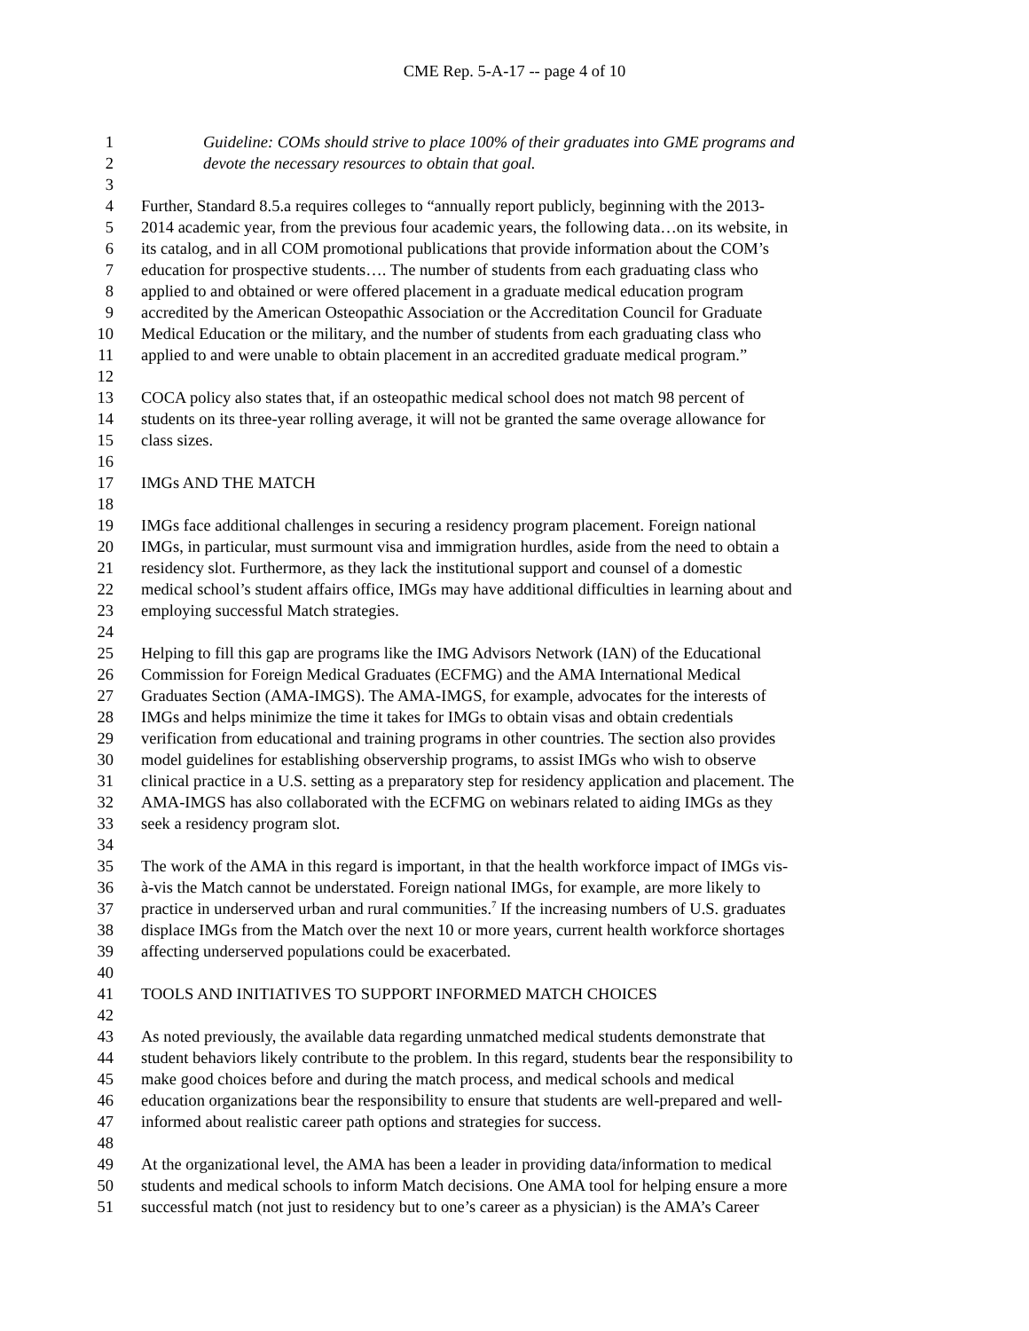CME Rep. 5-A-17 -- page 4 of 10
1 Guideline: COMs should strive to place 100% of their graduates into GME programs and
2 devote the necessary resources to obtain that goal.
3
4 Further, Standard 8.5.a requires colleges to “annually report publicly, beginning with the 2013-
5 2014 academic year, from the previous four academic years, the following data…on its website, in
6 its catalog, and in all COM promotional publications that provide information about the COM’s
7 education for prospective students…. The number of students from each graduating class who
8 applied to and obtained or were offered placement in a graduate medical education program
9 accredited by the American Osteopathic Association or the Accreditation Council for Graduate
10 Medical Education or the military, and the number of students from each graduating class who
11 applied to and were unable to obtain placement in an accredited graduate medical program.”
12
13 COCA policy also states that, if an osteopathic medical school does not match 98 percent of
14 students on its three-year rolling average, it will not be granted the same overage allowance for
15 class sizes.
16
17 IMGs AND THE MATCH
18
19 IMGs face additional challenges in securing a residency program placement. Foreign national
20 IMGs, in particular, must surmount visa and immigration hurdles, aside from the need to obtain a
21 residency slot. Furthermore, as they lack the institutional support and counsel of a domestic
22 medical school’s student affairs office, IMGs may have additional difficulties in learning about and
23 employing successful Match strategies.
24
25 Helping to fill this gap are programs like the IMG Advisors Network (IAN) of the Educational
26 Commission for Foreign Medical Graduates (ECFMG) and the AMA International Medical
27 Graduates Section (AMA-IMGS). The AMA-IMGS, for example, advocates for the interests of
28 IMGs and helps minimize the time it takes for IMGs to obtain visas and obtain credentials
29 verification from educational and training programs in other countries. The section also provides
30 model guidelines for establishing observership programs, to assist IMGs who wish to observe
31 clinical practice in a U.S. setting as a preparatory step for residency application and placement. The
32 AMA-IMGS has also collaborated with the ECFMG on webinars related to aiding IMGs as they
33 seek a residency program slot.
34
35 The work of the AMA in this regard is important, in that the health workforce impact of IMGs vis-
36 à-vis the Match cannot be understated. Foreign national IMGs, for example, are more likely to
37 practice in underserved urban and rural communities.<sup>7</sup> If the increasing numbers of U.S. graduates
38 displace IMGs from the Match over the next 10 or more years, current health workforce shortages
39 affecting underserved populations could be exacerbated.
40
41 TOOLS AND INITIATIVES TO SUPPORT INFORMED MATCH CHOICES
42
43 As noted previously, the available data regarding unmatched medical students demonstrate that
44 student behaviors likely contribute to the problem. In this regard, students bear the responsibility to
45 make good choices before and during the match process, and medical schools and medical
46 education organizations bear the responsibility to ensure that students are well-prepared and well-
47 informed about realistic career path options and strategies for success.
48
49 At the organizational level, the AMA has been a leader in providing data/information to medical
50 students and medical schools to inform Match decisions. One AMA tool for helping ensure a more
51 successful match (not just to residency but to one’s career as a physician) is the AMA’s Career